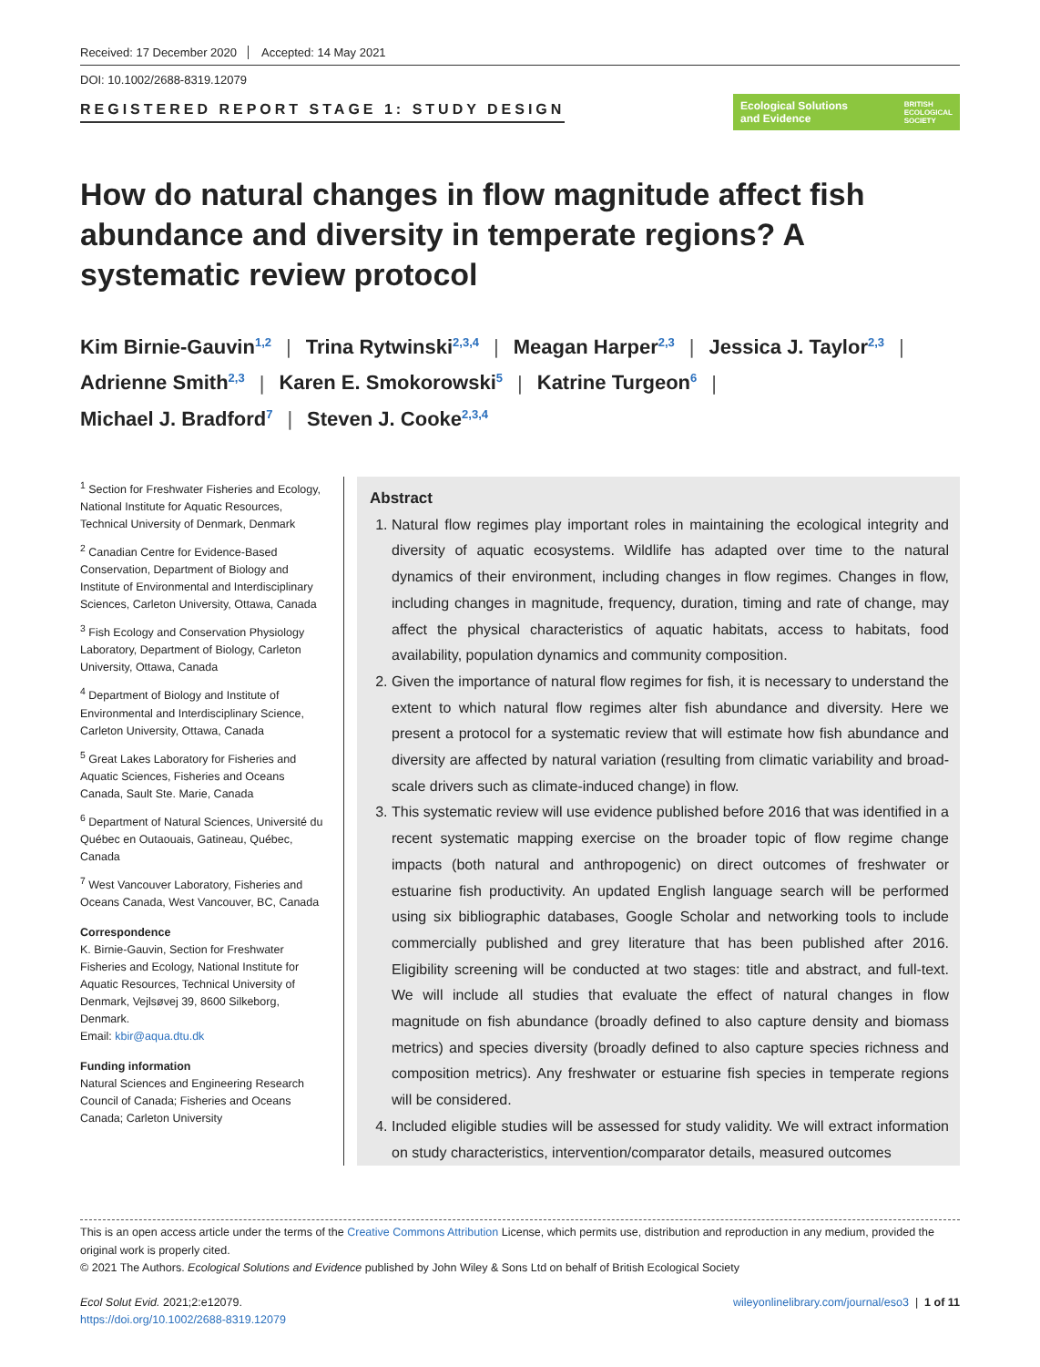Received: 17 December 2020 Accepted: 14 May 2021
DOI: 10.1002/2688-8319.12079
REGISTERED REPORT STAGE 1: STUDY DESIGN
Ecological Solutions
and Evidence BRITISH
ECOLOGICAL
SOCIETY
How do natural changes in flow magnitude affect fish abundance and diversity in temperate regions? A systematic review protocol
Kim Birnie-Gauvin<sup>1,2</sup> | Trina Rytwinski<sup>2,3,4</sup> | Meagan Harper<sup>2,3</sup> | Jessica J. Taylor<sup>2,3</sup> |
Adrienne Smith<sup>2,3</sup> | Karen E. Smokorowski<sup>5</sup> | Katrine Turgeon<sup>6</sup> |
Michael J. Bradford<sup>7</sup> | Steven J. Cooke<sup>2,3,4</sup>
<sup>1</sup> Section for Freshwater Fisheries and Ecology, National Institute for Aquatic Resources, Technical University of Denmark, Denmark
<sup>2</sup> Canadian Centre for Evidence-Based Conservation, Department of Biology and Institute of Environmental and Interdisciplinary Sciences, Carleton University, Ottawa, Canada
<sup>3</sup> Fish Ecology and Conservation Physiology Laboratory, Department of Biology, Carleton University, Ottawa, Canada
<sup>4</sup> Department of Biology and Institute of Environmental and Interdisciplinary Science, Carleton University, Ottawa, Canada
<sup>5</sup> Great Lakes Laboratory for Fisheries and Aquatic Sciences, Fisheries and Oceans Canada, Sault Ste. Marie, Canada
<sup>6</sup> Department of Natural Sciences, Université du Québec en Outaouais, Gatineau, Québec, Canada
<sup>7</sup> West Vancouver Laboratory, Fisheries and Oceans Canada, West Vancouver, BC, Canada
Correspondence
K. Birnie-Gauvin, Section for Freshwater Fisheries and Ecology, National Institute for Aquatic Resources, Technical University of Denmark, Vejlsøvej 39, 8600 Silkeborg, Denmark.
Email: kbir@aqua.dtu.dk
Funding information
Natural Sciences and Engineering Research Council of Canada; Fisheries and Oceans Canada; Carleton University
Abstract
1. Natural flow regimes play important roles in maintaining the ecological integrity and diversity of aquatic ecosystems. Wildlife has adapted over time to the natural dynamics of their environment, including changes in flow regimes. Changes in flow, including changes in magnitude, frequency, duration, timing and rate of change, may affect the physical characteristics of aquatic habitats, access to habitats, food availability, population dynamics and community composition.
2. Given the importance of natural flow regimes for fish, it is necessary to understand the extent to which natural flow regimes alter fish abundance and diversity. Here we present a protocol for a systematic review that will estimate how fish abundance and diversity are affected by natural variation (resulting from climatic variability and broad-scale drivers such as climate-induced change) in flow.
3. This systematic review will use evidence published before 2016 that was identified in a recent systematic mapping exercise on the broader topic of flow regime change impacts (both natural and anthropogenic) on direct outcomes of freshwater or estuarine fish productivity. An updated English language search will be performed using six bibliographic databases, Google Scholar and networking tools to include commercially published and grey literature that has been published after 2016. Eligibility screening will be conducted at two stages: title and abstract, and full-text. We will include all studies that evaluate the effect of natural changes in flow magnitude on fish abundance (broadly defined to also capture density and biomass metrics) and species diversity (broadly defined to also capture species richness and composition metrics). Any freshwater or estuarine fish species in temperate regions will be considered.
4. Included eligible studies will be assessed for study validity. We will extract information on study characteristics, intervention/comparator details, measured outcomes
This is an open access article under the terms of the Creative Commons Attribution License, which permits use, distribution and reproduction in any medium, provided the original work is properly cited.
© 2021 The Authors. Ecological Solutions and Evidence published by John Wiley & Sons Ltd on behalf of British Ecological Society
Ecol Solut Evid. 2021;2:e12079.
https://doi.org/10.1002/2688-8319.12079
wileyonlinelibrary.com/journal/eso3 | 1 of 11